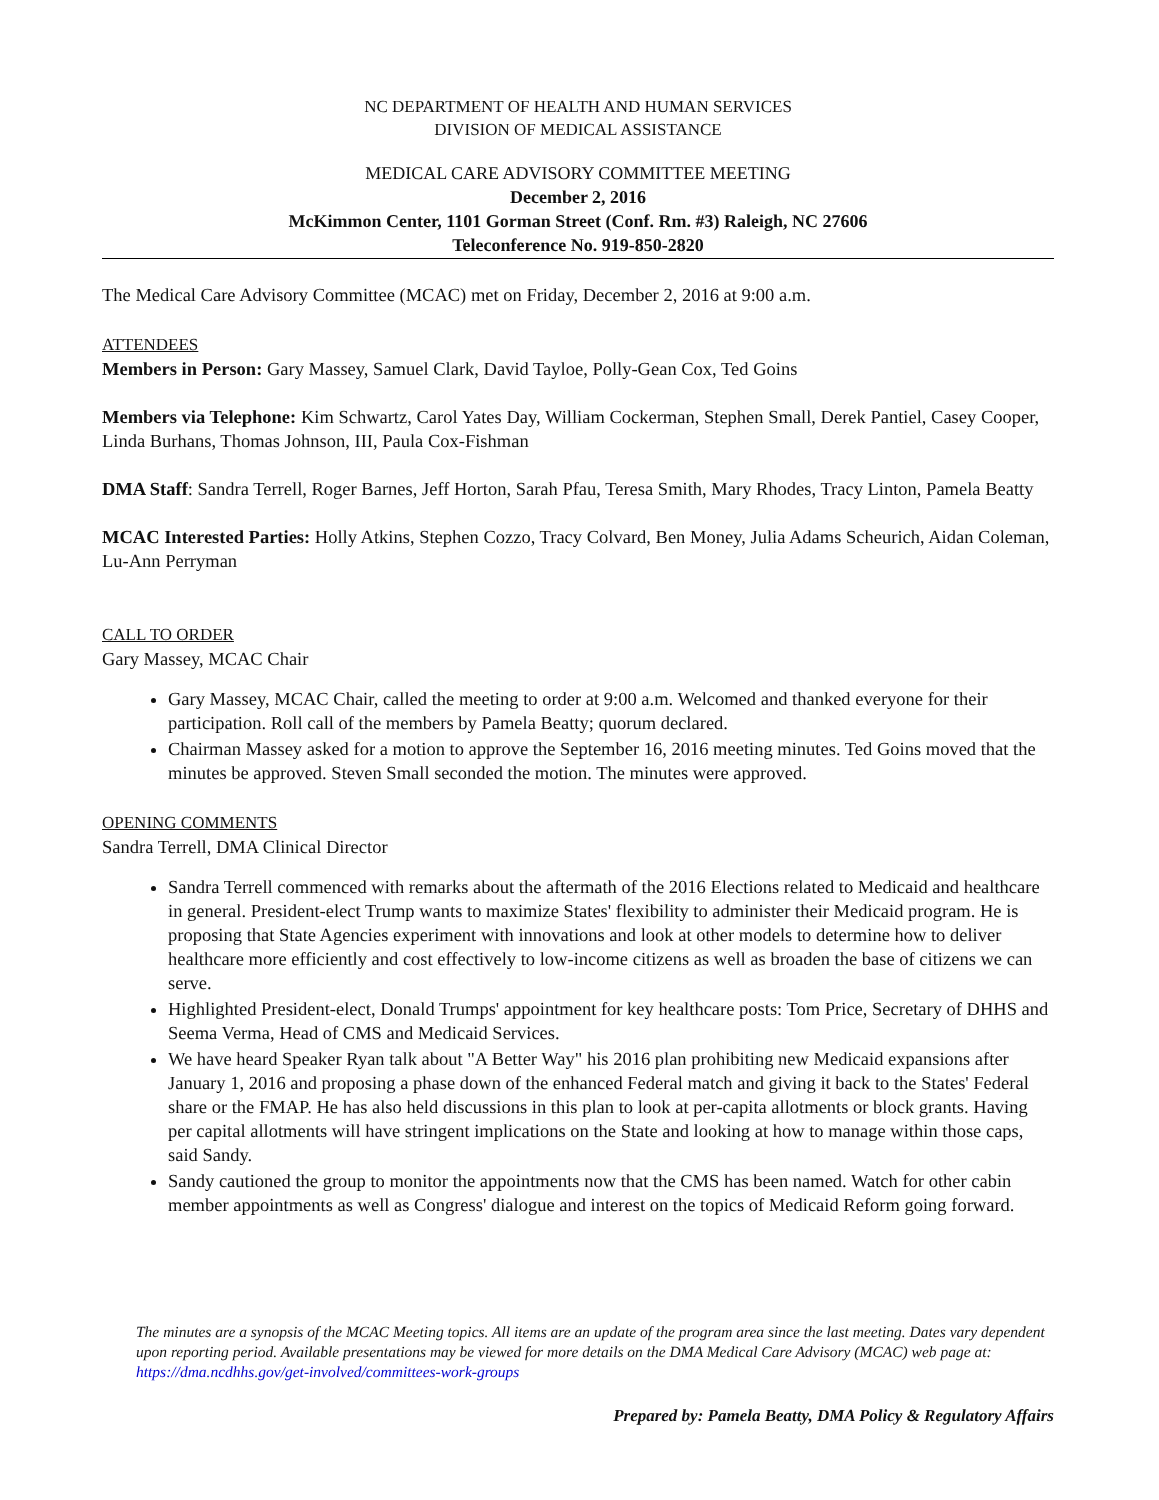NC DEPARTMENT OF HEALTH AND HUMAN SERVICES
DIVISION OF MEDICAL ASSISTANCE
MEDICAL CARE ADVISORY COMMITTEE MEETING
December 2, 2016
McKimmon Center, 1101 Gorman Street (Conf. Rm. #3) Raleigh, NC 27606
Teleconference No. 919-850-2820
The Medical Care Advisory Committee (MCAC) met on Friday, December 2, 2016 at 9:00 a.m.
ATTENDEES
Members in Person: Gary Massey, Samuel Clark, David Tayloe, Polly-Gean Cox, Ted Goins
Members via Telephone: Kim Schwartz, Carol Yates Day, William Cockerman, Stephen Small, Derek Pantiel, Casey Cooper, Linda Burhans, Thomas Johnson, III, Paula Cox-Fishman
DMA Staff: Sandra Terrell, Roger Barnes, Jeff Horton, Sarah Pfau, Teresa Smith, Mary Rhodes, Tracy Linton, Pamela Beatty
MCAC Interested Parties: Holly Atkins, Stephen Cozzo, Tracy Colvard, Ben Money, Julia Adams Scheurich, Aidan Coleman, Lu-Ann Perryman
CALL TO ORDER
Gary Massey, MCAC Chair
Gary Massey, MCAC Chair, called the meeting to order at 9:00 a.m. Welcomed and thanked everyone for their participation. Roll call of the members by Pamela Beatty; quorum declared.
Chairman Massey asked for a motion to approve the September 16, 2016 meeting minutes. Ted Goins moved that the minutes be approved. Steven Small seconded the motion. The minutes were approved.
OPENING COMMENTS
Sandra Terrell, DMA Clinical Director
Sandra Terrell commenced with remarks about the aftermath of the 2016 Elections related to Medicaid and healthcare in general. President-elect Trump wants to maximize States' flexibility to administer their Medicaid program. He is proposing that State Agencies experiment with innovations and look at other models to determine how to deliver healthcare more efficiently and cost effectively to low-income citizens as well as broaden the base of citizens we can serve.
Highlighted President-elect, Donald Trumps' appointment for key healthcare posts: Tom Price, Secretary of DHHS and Seema Verma, Head of CMS and Medicaid Services.
We have heard Speaker Ryan talk about "A Better Way" his 2016 plan prohibiting new Medicaid expansions after January 1, 2016 and proposing a phase down of the enhanced Federal match and giving it back to the States' Federal share or the FMAP. He has also held discussions in this plan to look at per-capita allotments or block grants. Having per capital allotments will have stringent implications on the State and looking at how to manage within those caps, said Sandy.
Sandy cautioned the group to monitor the appointments now that the CMS has been named. Watch for other cabin member appointments as well as Congress' dialogue and interest on the topics of Medicaid Reform going forward.
The minutes are a synopsis of the MCAC Meeting topics. All items are an update of the program area since the last meeting. Dates vary dependent upon reporting period. Available presentations may be viewed for more details on the DMA Medical Care Advisory (MCAC) web page at: https://dma.ncdhhs.gov/get-involved/committees-work-groups
Prepared by: Pamela Beatty, DMA Policy & Regulatory Affairs